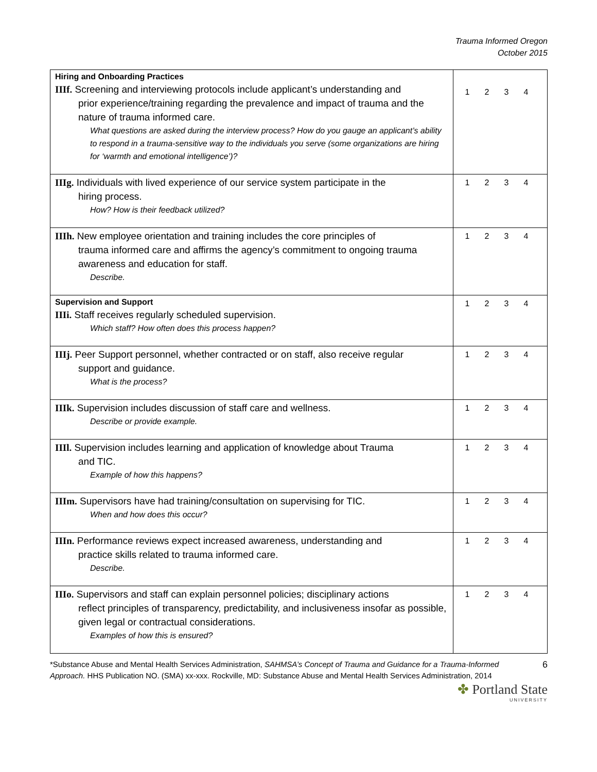Trauma Informed Oregon
October 2015
| Hiring and Onboarding Practices IIIf. Screening and interviewing protocols include applicant’s understanding and prior experience/training regarding the prevalence and impact of trauma and the nature of trauma informed care. What questions are asked during the interview process? How do you gauge an applicant’s ability to respond in a trauma-sensitive way to the individuals you serve (some organizations are hiring for ‘warmth and emotional intelligence’)? | 1 2 3 4 |
| IIIg. Individuals with lived experience of our service system participate in the hiring process. How? How is their feedback utilized? | 1 2 3 4 |
| IIIh. New employee orientation and training includes the core principles of trauma informed care and affirms the agency’s commitment to ongoing trauma awareness and education for staff. Describe. | 1 2 3 4 |
| Supervision and Support IIIi. Staff receives regularly scheduled supervision. Which staff? How often does this process happen? | 1 2 3 4 |
| IIIj. Peer Support personnel, whether contracted or on staff, also receive regular support and guidance. What is the process? | 1 2 3 4 |
| IIIk. Supervision includes discussion of staff care and wellness. Describe or provide example. | 1 2 3 4 |
| IIIl. Supervision includes learning and application of knowledge about Trauma and TIC. Example of how this happens? | 1 2 3 4 |
| IIIm. Supervisors have had training/consultation on supervising for TIC. When and how does this occur? | 1 2 3 4 |
| IIIn. Performance reviews expect increased awareness, understanding and practice skills related to trauma informed care. Describe. | 1 2 3 4 |
| IIIo. Supervisors and staff can explain personnel policies; disciplinary actions reflect principles of transparency, predictability, and inclusiveness insofar as possible, given legal or contractual considerations. Examples of how this is ensured? | 1 2 3 4 |
*Substance Abuse and Mental Health Services Administration, SAHMSA’s Concept of Trauma and Guidance for a Trauma-Informed Approach. HHS Publication NO. (SMA) xx-xxx. Rockville, MD: Substance Abuse and Mental Health Services Administration, 2014
6
✤ Portland State
UNIVERSITY